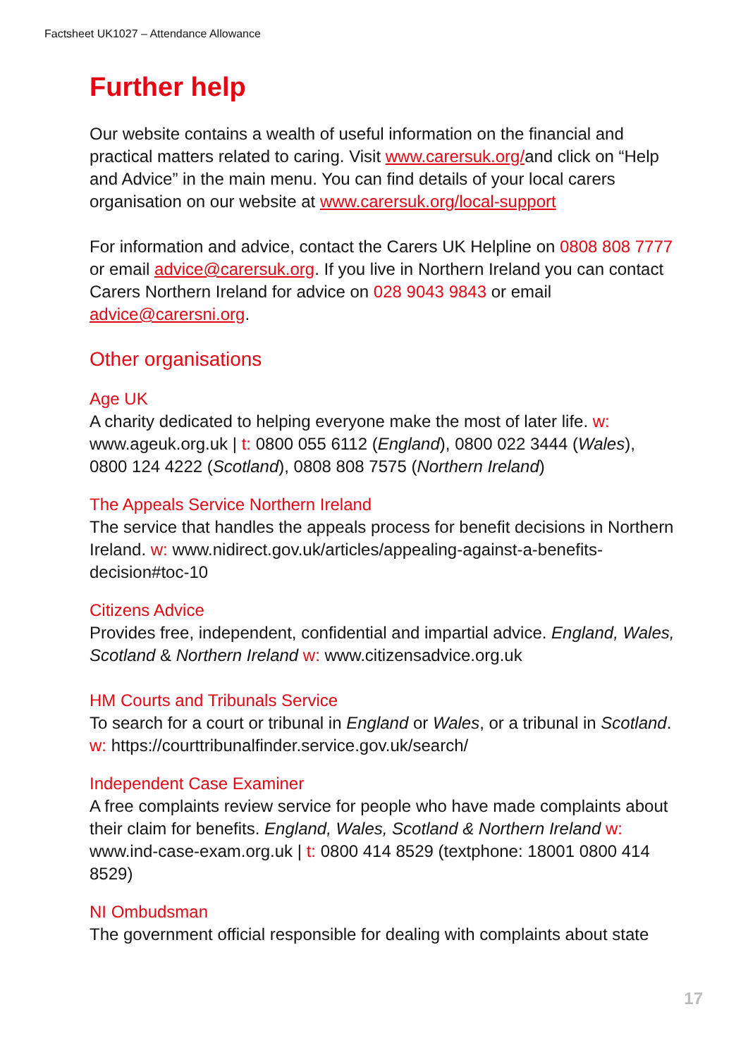Factsheet UK1027 – Attendance Allowance
Further help
Our website contains a wealth of useful information on the financial and practical matters related to caring. Visit www.carersuk.org/and click on “Help and Advice” in the main menu. You can find details of your local carers organisation on our website at www.carersuk.org/local-support
For information and advice, contact the Carers UK Helpline on 0808 808 7777 or email advice@carersuk.org. If you live in Northern Ireland you can contact Carers Northern Ireland for advice on 028 9043 9843 or email advice@carersni.org.
Other organisations
Age UK
A charity dedicated to helping everyone make the most of later life. w: www.ageuk.org.uk | t: 0800 055 6112 (England), 0800 022 3444 (Wales), 0800 124 4222 (Scotland), 0808 808 7575 (Northern Ireland)
The Appeals Service Northern Ireland
The service that handles the appeals process for benefit decisions in Northern Ireland. w: www.nidirect.gov.uk/articles/appealing-against-a-benefits-decision#toc-10
Citizens Advice
Provides free, independent, confidential and impartial advice. England, Wales, Scotland & Northern Ireland w: www.citizensadvice.org.uk
HM Courts and Tribunals Service
To search for a court or tribunal in England or Wales, or a tribunal in Scotland. w: https://courttribunalfinder.service.gov.uk/search/
Independent Case Examiner
A free complaints review service for people who have made complaints about their claim for benefits. England, Wales, Scotland & Northern Ireland w: www.ind-case-exam.org.uk | t: 0800 414 8529 (textphone: 18001 0800 414 8529)
NI Ombudsman
The government official responsible for dealing with complaints about state
17